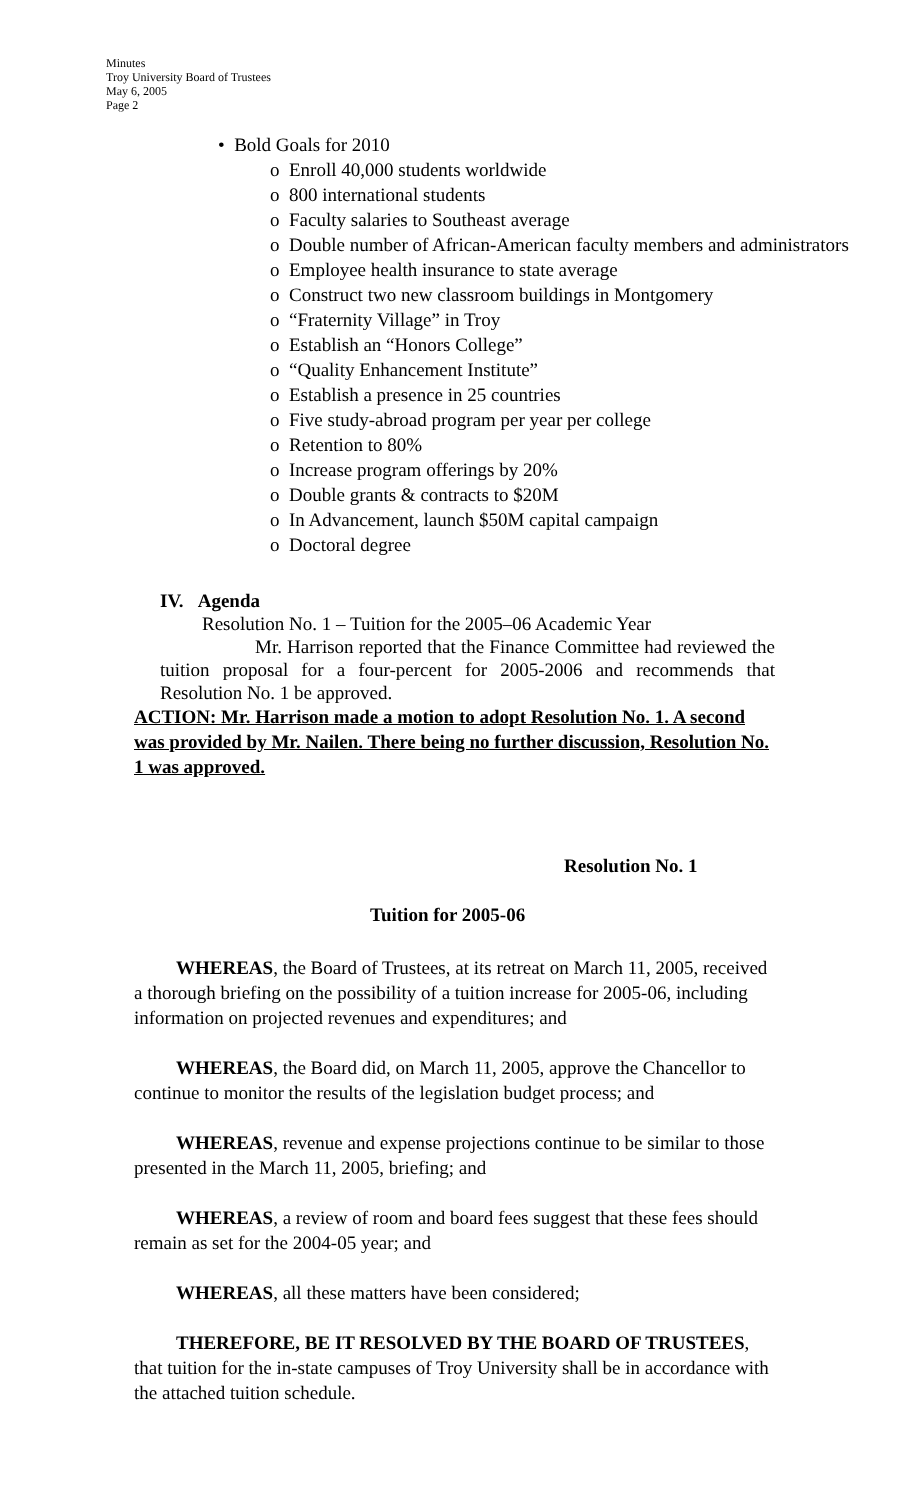Minutes
Troy University Board of Trustees
May 6, 2005
Page 2
• Bold Goals for 2010
o Enroll 40,000 students worldwide
o 800 international students
o Faculty salaries to Southeast average
o Double number of African-American faculty members and administrators
o Employee health insurance to state average
o Construct two new classroom buildings in Montgomery
o “Fraternity Village” in Troy
o Establish an “Honors College”
o “Quality Enhancement Institute”
o Establish a presence in 25 countries
o Five study-abroad program per year per college
o Retention to 80%
o Increase program offerings by 20%
o Double grants & contracts to $20M
o In Advancement, launch $50M capital campaign
o Doctoral degree
IV. Agenda
Resolution No. 1 – Tuition for the 2005–06 Academic Year
Mr. Harrison reported that the Finance Committee had reviewed the tuition proposal for a four-percent for 2005-2006 and recommends that Resolution No. 1 be approved.
ACTION: Mr. Harrison made a motion to adopt Resolution No. 1. A second was provided by Mr. Nailen. There being no further discussion, Resolution No. 1 was approved.
Resolution No. 1
Tuition for 2005-06
WHEREAS, the Board of Trustees, at its retreat on March 11, 2005, received a thorough briefing on the possibility of a tuition increase for 2005-06, including information on projected revenues and expenditures; and
WHEREAS, the Board did, on March 11, 2005, approve the Chancellor to continue to monitor the results of the legislation budget process; and
WHEREAS, revenue and expense projections continue to be similar to those presented in the March 11, 2005, briefing; and
WHEREAS, a review of room and board fees suggest that these fees should remain as set for the 2004-05 year; and
WHEREAS, all these matters have been considered;
THEREFORE, BE IT RESOLVED BY THE BOARD OF TRUSTEES, that tuition for the in-state campuses of Troy University shall be in accordance with the attached tuition schedule.